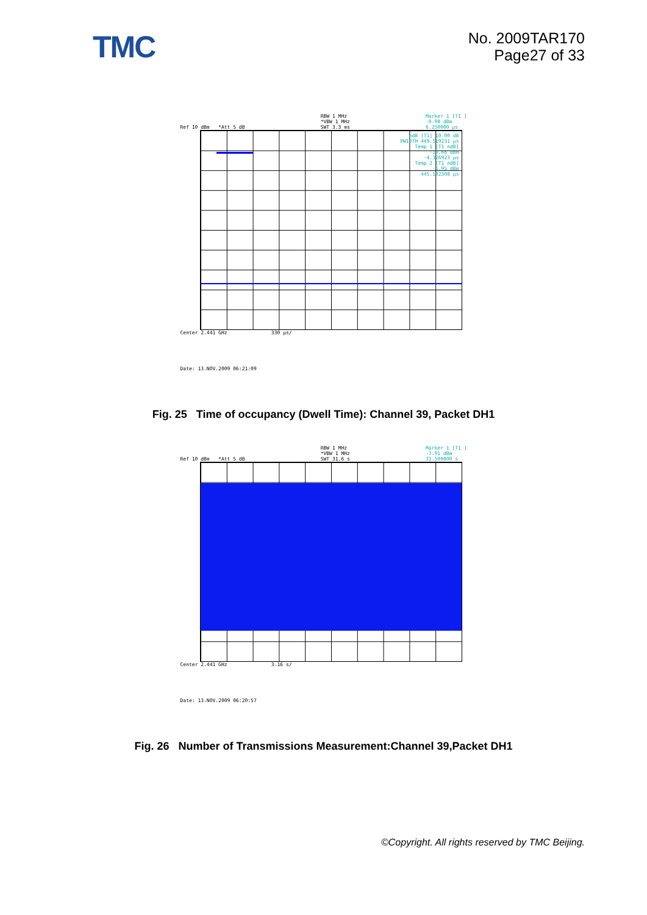TMC
No. 2009TAR170
Page27 of 33
Ref 10 dBm *Att 5 dB RBW 1 MHz
*VBW 1 MHz
SWT 3.3 ms
Marker 1 [T1 ]
-0.98 dBm
6.250000 µs
ndB [T1] 10.00 dB
PWIDTH 449.519231 µs
Temp 1 [T1 ndB]
-10.66 dBm
-4.326923 µs
Temp 2 [T1 ndB]
-6.95 dBm
445.192308 µs
Center 2.441 GHz 330 µs/
Date: 13.NOV.2009 06:21:09
Fig. 25 Time of occupancy (Dwell Time): Channel 39, Packet DH1
Ref 10 dBm *Att 5 dB RBW 1 MHz
*VBW 1 MHz
SWT 31.6 s
Marker 1 [T1 ]
-7.91 dBm
31.599800 s
Center 2.441 GHz 3.16 s/
Date: 13.NOV.2009 06:20:57
Fig. 26 Number of Transmissions Measurement:Channel 39,Packet DH1
©Copyright. All rights reserved by TMC Beijing.